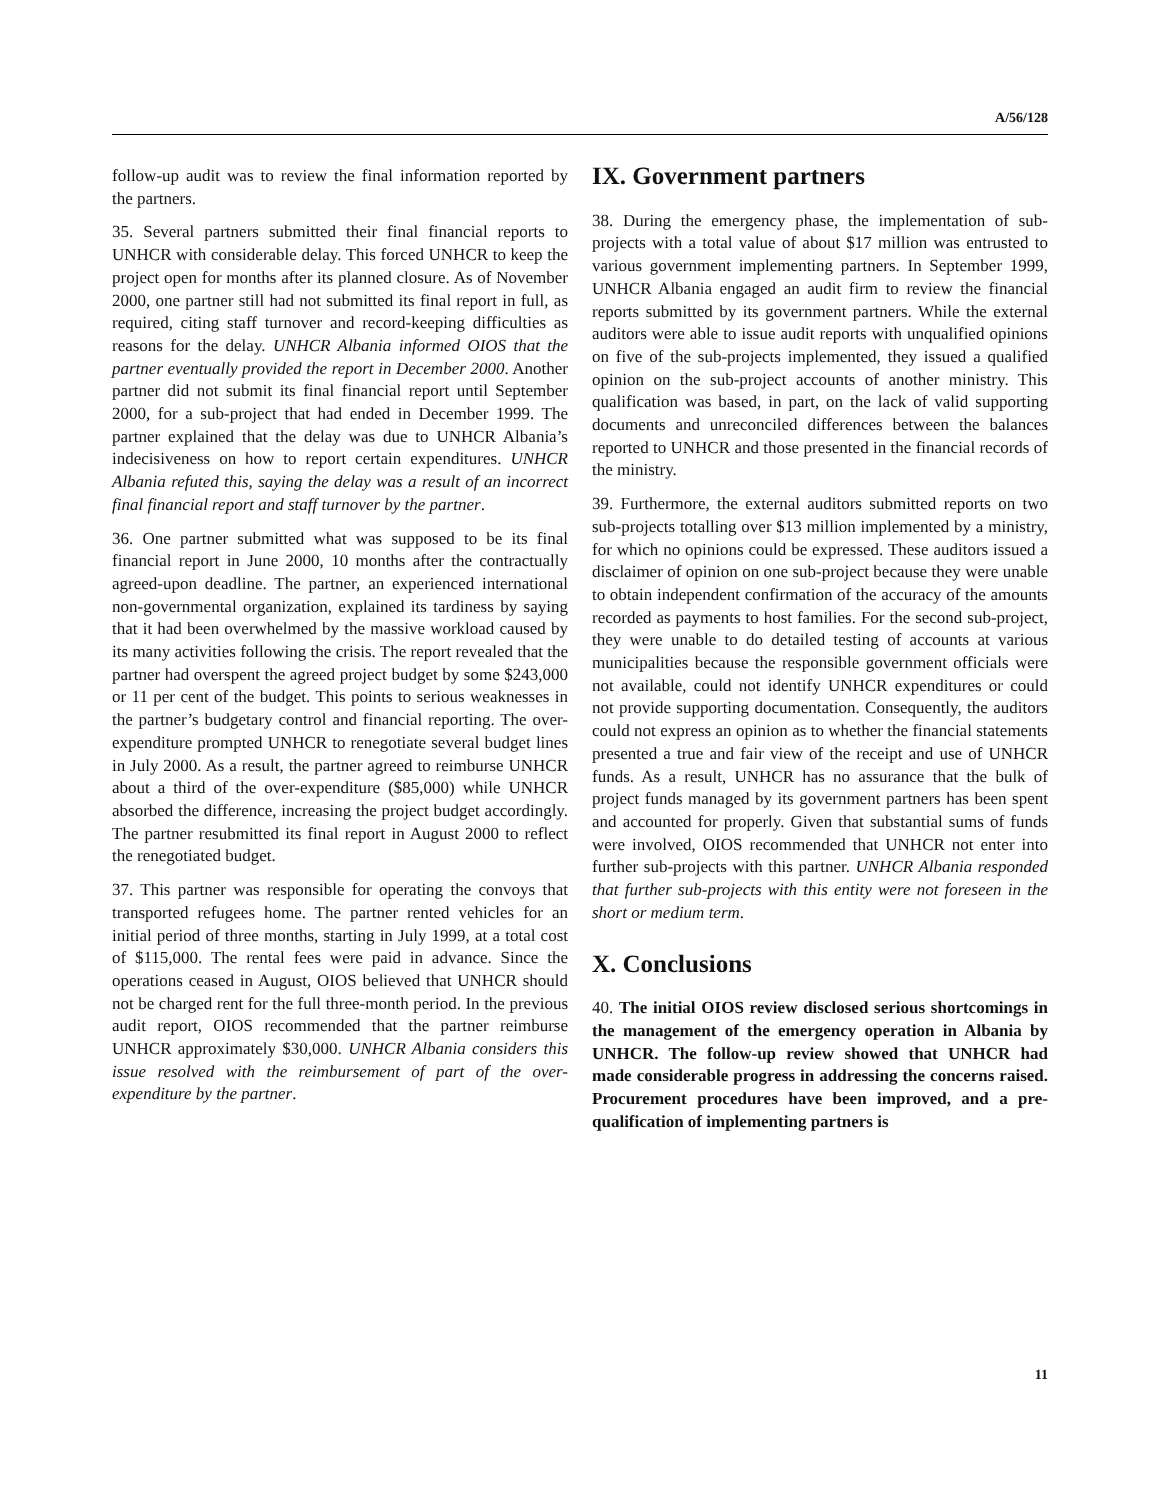A/56/128
follow-up audit was to review the final information reported by the partners.
35. Several partners submitted their final financial reports to UNHCR with considerable delay. This forced UNHCR to keep the project open for months after its planned closure. As of November 2000, one partner still had not submitted its final report in full, as required, citing staff turnover and record-keeping difficulties as reasons for the delay. UNHCR Albania informed OIOS that the partner eventually provided the report in December 2000. Another partner did not submit its final financial report until September 2000, for a sub-project that had ended in December 1999. The partner explained that the delay was due to UNHCR Albania’s indecisiveness on how to report certain expenditures. UNHCR Albania refuted this, saying the delay was a result of an incorrect final financial report and staff turnover by the partner.
36. One partner submitted what was supposed to be its final financial report in June 2000, 10 months after the contractually agreed-upon deadline. The partner, an experienced international non-governmental organization, explained its tardiness by saying that it had been overwhelmed by the massive workload caused by its many activities following the crisis. The report revealed that the partner had overspent the agreed project budget by some $243,000 or 11 per cent of the budget. This points to serious weaknesses in the partner’s budgetary control and financial reporting. The over-expenditure prompted UNHCR to renegotiate several budget lines in July 2000. As a result, the partner agreed to reimburse UNHCR about a third of the over-expenditure ($85,000) while UNHCR absorbed the difference, increasing the project budget accordingly. The partner resubmitted its final report in August 2000 to reflect the renegotiated budget.
37. This partner was responsible for operating the convoys that transported refugees home. The partner rented vehicles for an initial period of three months, starting in July 1999, at a total cost of $115,000. The rental fees were paid in advance. Since the operations ceased in August, OIOS believed that UNHCR should not be charged rent for the full three-month period. In the previous audit report, OIOS recommended that the partner reimburse UNHCR approximately $30,000. UNHCR Albania considers this issue resolved with the reimbursement of part of the over-expenditure by the partner.
IX. Government partners
38. During the emergency phase, the implementation of sub-projects with a total value of about $17 million was entrusted to various government implementing partners. In September 1999, UNHCR Albania engaged an audit firm to review the financial reports submitted by its government partners. While the external auditors were able to issue audit reports with unqualified opinions on five of the sub-projects implemented, they issued a qualified opinion on the sub-project accounts of another ministry. This qualification was based, in part, on the lack of valid supporting documents and unreconciled differences between the balances reported to UNHCR and those presented in the financial records of the ministry.
39. Furthermore, the external auditors submitted reports on two sub-projects totalling over $13 million implemented by a ministry, for which no opinions could be expressed. These auditors issued a disclaimer of opinion on one sub-project because they were unable to obtain independent confirmation of the accuracy of the amounts recorded as payments to host families. For the second sub-project, they were unable to do detailed testing of accounts at various municipalities because the responsible government officials were not available, could not identify UNHCR expenditures or could not provide supporting documentation. Consequently, the auditors could not express an opinion as to whether the financial statements presented a true and fair view of the receipt and use of UNHCR funds. As a result, UNHCR has no assurance that the bulk of project funds managed by its government partners has been spent and accounted for properly. Given that substantial sums of funds were involved, OIOS recommended that UNHCR not enter into further sub-projects with this partner. UNHCR Albania responded that further sub-projects with this entity were not foreseen in the short or medium term.
X. Conclusions
40. The initial OIOS review disclosed serious shortcomings in the management of the emergency operation in Albania by UNHCR. The follow-up review showed that UNHCR had made considerable progress in addressing the concerns raised. Procurement procedures have been improved, and a pre-qualification of implementing partners is
11